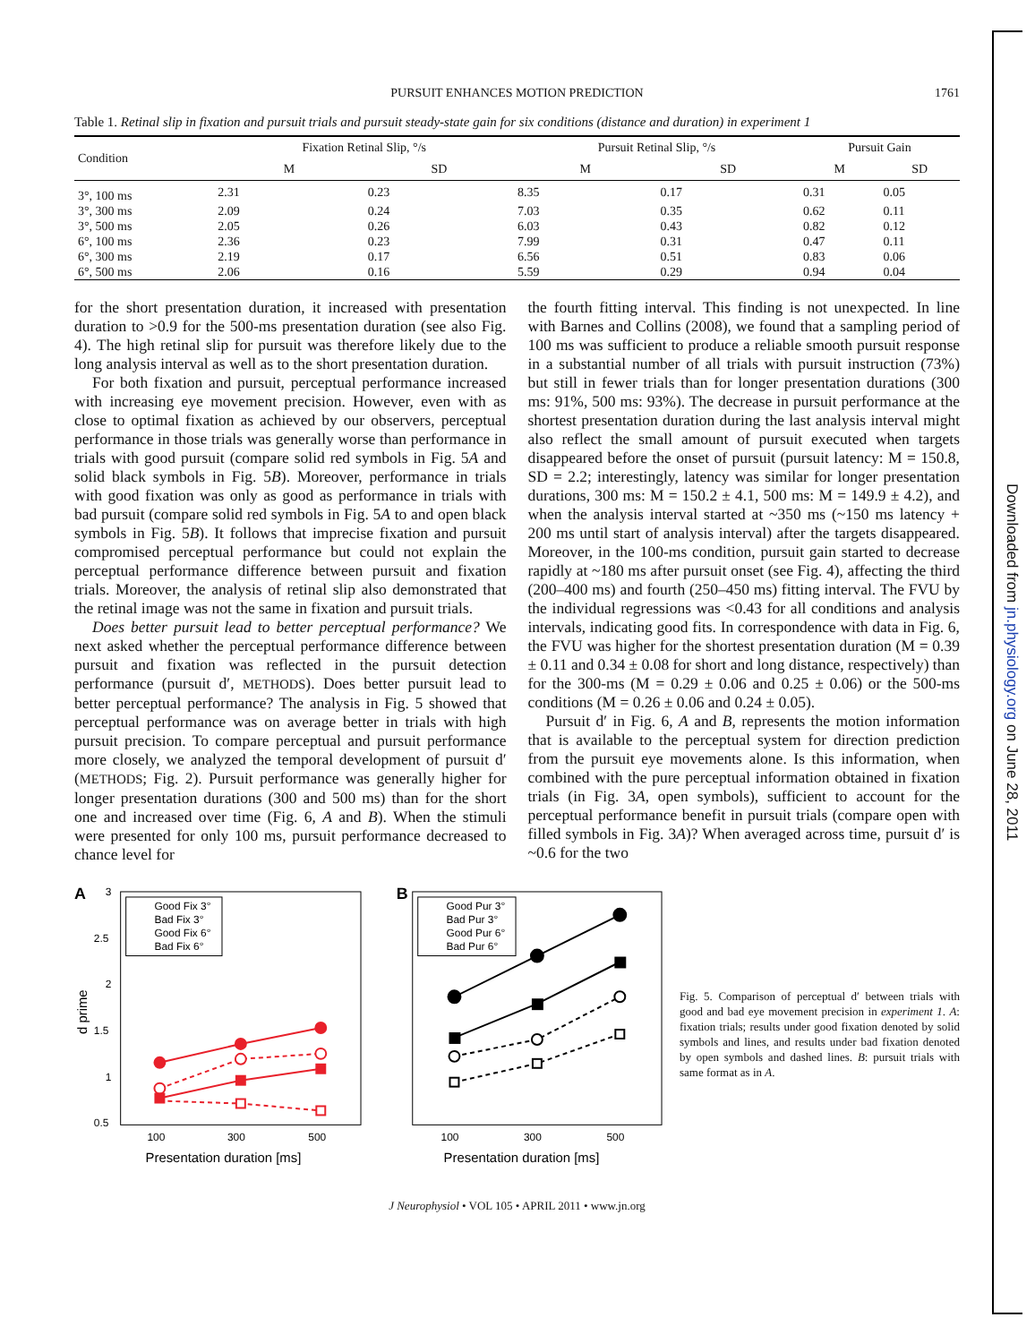Downloaded from jn.physiology.org on June 28, 2011
PURSUIT ENHANCES MOTION PREDICTION 1761
Table 1. Retinal slip in fixation and pursuit trials and pursuit steady-state gain for six conditions (distance and duration) in experiment 1
| Condition | Fixation Retinal Slip, °/s | | Pursuit Retinal Slip, °/s | | Pursuit Gain | |
| --- | --- | --- | --- | --- | --- | --- |
| | M | SD | M | SD | M | SD |
| 3°, 100 ms | 2.31 | 0.23 | 8.35 | 0.17 | 0.31 | 0.05 |
| 3°, 300 ms | 2.09 | 0.24 | 7.03 | 0.35 | 0.62 | 0.11 |
| 3°, 500 ms | 2.05 | 0.26 | 6.03 | 0.43 | 0.82 | 0.12 |
| 6°, 100 ms | 2.36 | 0.23 | 7.99 | 0.31 | 0.47 | 0.11 |
| 6°, 300 ms | 2.19 | 0.17 | 6.56 | 0.51 | 0.83 | 0.06 |
| 6°, 500 ms | 2.06 | 0.16 | 5.59 | 0.29 | 0.94 | 0.04 |
for the short presentation duration, it increased with presentation duration to >0.9 for the 500-ms presentation duration (see also Fig. 4). The high retinal slip for pursuit was therefore likely due to the long analysis interval as well as to the short presentation duration.
For both fixation and pursuit, perceptual performance increased with increasing eye movement precision. However, even with as close to optimal fixation as achieved by our observers, perceptual performance in those trials was generally worse than performance in trials with good pursuit (compare solid red symbols in Fig. 5A and solid black symbols in Fig. 5B). Moreover, performance in trials with good fixation was only as good as performance in trials with bad pursuit (compare solid red symbols in Fig. 5A to and open black symbols in Fig. 5B). It follows that imprecise fixation and pursuit compromised perceptual performance but could not explain the perceptual performance difference between pursuit and fixation trials. Moreover, the analysis of retinal slip also demonstrated that the retinal image was not the same in fixation and pursuit trials.
Does better pursuit lead to better perceptual performance? We next asked whether the perceptual performance difference between pursuit and fixation was reflected in the pursuit detection performance (pursuit d′, METHODS). Does better pursuit lead to better perceptual performance? The analysis in Fig. 5 showed that perceptual performance was on average better in trials with high pursuit precision. To compare perceptual and pursuit performance more closely, we analyzed the temporal development of pursuit d′ (METHODS; Fig. 2). Pursuit performance was generally higher for longer presentation durations (300 and 500 ms) than for the short one and increased over time (Fig. 6, A and B). When the stimuli were presented for only 100 ms, pursuit performance decreased to chance level for
the fourth fitting interval. This finding is not unexpected. In line with Barnes and Collins (2008), we found that a sampling period of 100 ms was sufficient to produce a reliable smooth pursuit response in a substantial number of all trials with pursuit instruction (73%) but still in fewer trials than for longer presentation durations (300 ms: 91%, 500 ms: 93%). The decrease in pursuit performance at the shortest presentation duration during the last analysis interval might also reflect the small amount of pursuit executed when targets disappeared before the onset of pursuit (pursuit latency: M = 150.8, SD = 2.2; interestingly, latency was similar for longer presentation durations, 300 ms: M = 150.2 ± 4.1, 500 ms: M = 149.9 ± 4.2), and when the analysis interval started at ~350 ms (~150 ms latency + 200 ms until start of analysis interval) after the targets disappeared. Moreover, in the 100-ms condition, pursuit gain started to decrease rapidly at ~180 ms after pursuit onset (see Fig. 4), affecting the third (200–400 ms) and fourth (250–450 ms) fitting interval. The FVU by the individual regressions was <0.43 for all conditions and analysis intervals, indicating good fits. In correspondence with data in Fig. 6, the FVU was higher for the shortest presentation duration (M = 0.39 ± 0.11 and 0.34 ± 0.08 for short and long distance, respectively) than for the 300-ms (M = 0.29 ± 0.06 and 0.25 ± 0.06) or the 500-ms conditions (M = 0.26 ± 0.06 and 0.24 ± 0.05).
Pursuit d′ in Fig. 6, A and B, represents the motion information that is available to the perceptual system for direction prediction from the pursuit eye movements alone. Is this information, when combined with the pure perceptual information obtained in fixation trials (in Fig. 3A, open symbols), sufficient to account for the perceptual performance benefit in pursuit trials (compare open with filled symbols in Fig. 3A)? When averaged across time, pursuit d′ is ~0.6 for the two
A
3
2.5
2
1.5
1
0.5
d prime
100
300
500
Presentation duration [ms]
Good Fix 3°
Bad Fix 3°
Good Fix 6°
Bad Fix 6°
B
100
300
500
Presentation duration [ms]
Good Pur 3°
Bad Pur 3°
Good Pur 6°
Bad Pur 6°
Fig. 5. Comparison of perceptual d′ between trials with good and bad eye movement precision in experiment 1. A: fixation trials; results under good fixation denoted by solid symbols and lines, and results under bad fixation denoted by open symbols and dashed lines. B: pursuit trials with same format as in A.
J Neurophysiol • VOL 105 • APRIL 2011 • www.jn.org